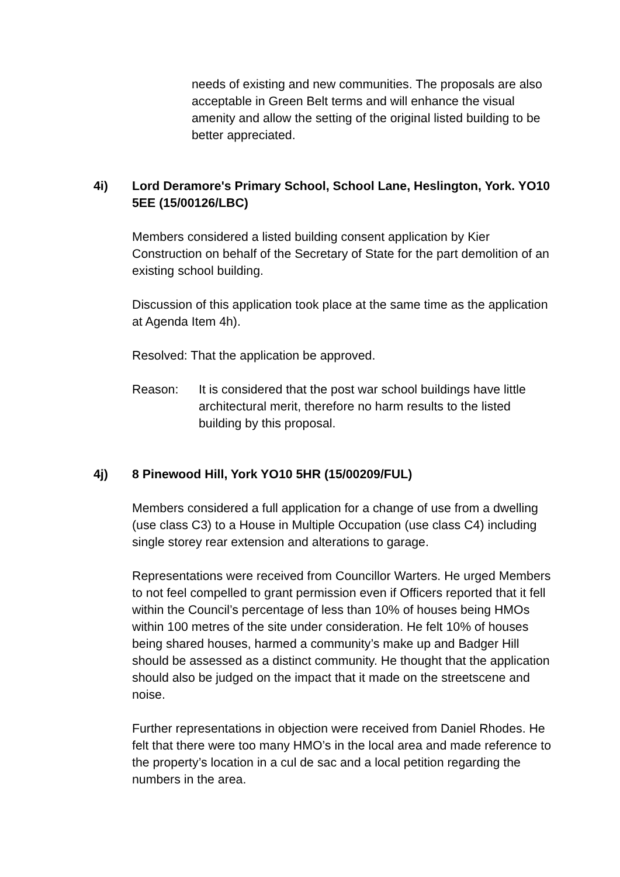needs of existing and new communities. The proposals are also acceptable in Green Belt terms and will enhance the visual amenity and allow the setting of the original listed building to be better appreciated.
4i) Lord Deramore's Primary School, School Lane, Heslington, York. YO10 5EE (15/00126/LBC)
Members considered a listed building consent application by Kier Construction on behalf of the Secretary of State for the part demolition of an existing school building.
Discussion of this application took place at the same time as the application at Agenda Item 4h).
Resolved: That the application be approved.
Reason: It is considered that the post war school buildings have little architectural merit, therefore no harm results to the listed building by this proposal.
4j) 8 Pinewood Hill, York YO10 5HR (15/00209/FUL)
Members considered a full application for a change of use from a dwelling (use class C3) to a House in Multiple Occupation (use class C4) including single storey rear extension and alterations to garage.
Representations were received from Councillor Warters. He urged Members to not feel compelled to grant permission even if Officers reported that it fell within the Council’s percentage of less than 10% of houses being HMOs within 100 metres of the site under consideration. He felt 10% of houses being shared houses, harmed a community’s make up and Badger Hill should be assessed as a distinct community. He thought that the application should also be judged on the impact that it made on the streetscene and noise.
Further representations in objection were received from Daniel Rhodes. He felt that there were too many HMO’s in the local area and made reference to the property’s location in a cul de sac and a local petition regarding the numbers in the area.